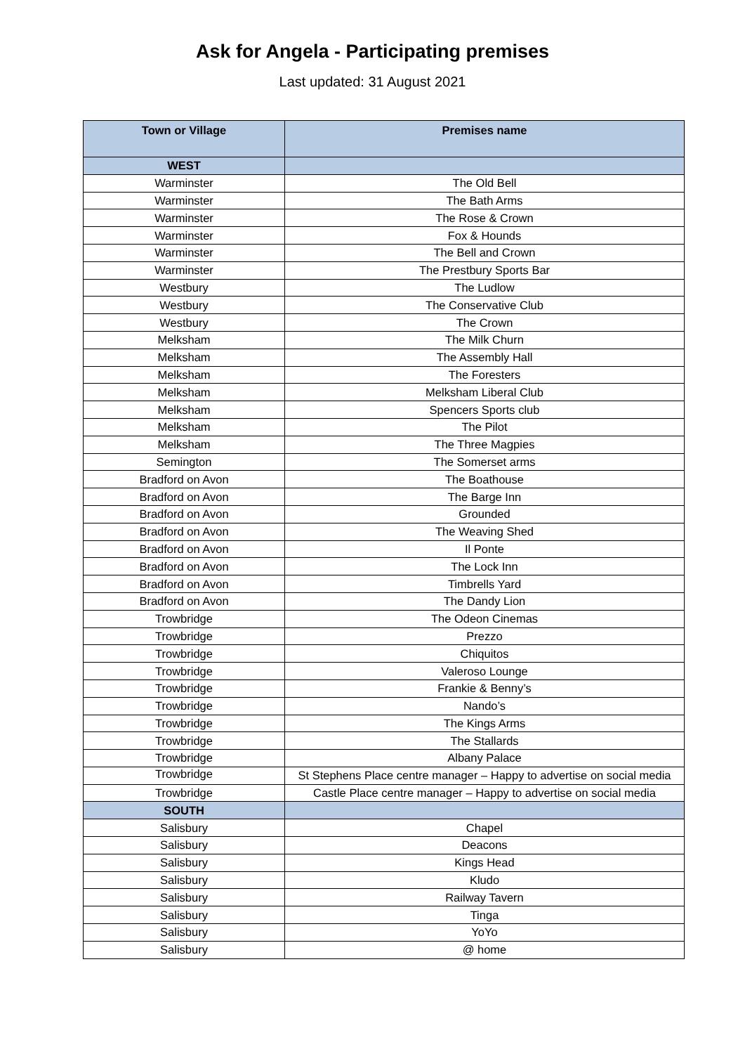Ask for Angela - Participating premises
Last updated: 31 August 2021
| Town or Village | Premises name |
| --- | --- |
| WEST | |
| Warminster | The Old Bell |
| Warminster | The Bath Arms |
| Warminster | The Rose & Crown |
| Warminster | Fox & Hounds |
| Warminster | The Bell and Crown |
| Warminster | The Prestbury Sports Bar |
| Westbury | The Ludlow |
| Westbury | The Conservative Club |
| Westbury | The Crown |
| Melksham | The Milk Churn |
| Melksham | The Assembly Hall |
| Melksham | The Foresters |
| Melksham | Melksham Liberal Club |
| Melksham | Spencers Sports club |
| Melksham | The Pilot |
| Melksham | The Three Magpies |
| Semington | The Somerset arms |
| Bradford on Avon | The Boathouse |
| Bradford on Avon | The Barge Inn |
| Bradford on Avon | Grounded |
| Bradford on Avon | The Weaving Shed |
| Bradford on Avon | Il Ponte |
| Bradford on Avon | The Lock Inn |
| Bradford on Avon | Timbrells Yard |
| Bradford on Avon | The Dandy Lion |
| Trowbridge | The Odeon Cinemas |
| Trowbridge | Prezzo |
| Trowbridge | Chiquitos |
| Trowbridge | Valeroso Lounge |
| Trowbridge | Frankie & Benny’s |
| Trowbridge | Nando’s |
| Trowbridge | The Kings Arms |
| Trowbridge | The Stallards |
| Trowbridge | Albany Palace |
| Trowbridge | St Stephens Place centre manager – Happy to advertise on social media |
| Trowbridge | Castle Place centre manager – Happy to advertise on social media |
| SOUTH | |
| Salisbury | Chapel |
| Salisbury | Deacons |
| Salisbury | Kings Head |
| Salisbury | Kludo |
| Salisbury | Railway Tavern |
| Salisbury | Tinga |
| Salisbury | YoYo |
| Salisbury | @ home |